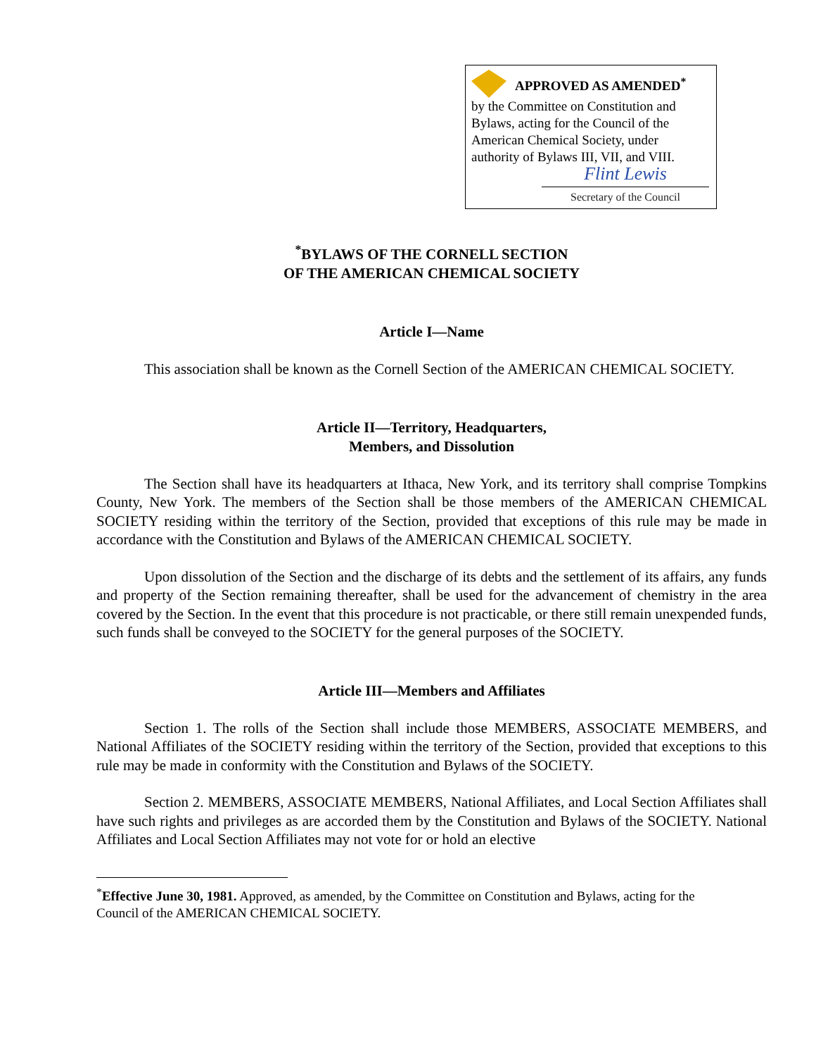APPROVED AS AMENDED<sup>*</sup>
by the Committee on Constitution and Bylaws, acting for the Council of the American Chemical Society, under authority of Bylaws III, VII, and VIII.
Flint Lewis
Secretary of the Council
<sup>*</sup> BYLAWS OF THE CORNELL SECTION
OF THE AMERICAN CHEMICAL SOCIETY
Article I—Name
This association shall be known as the Cornell Section of the AMERICAN CHEMICAL SOCIETY.
Article II—Territory, Headquarters,
Members, and Dissolution
The Section shall have its headquarters at Ithaca, New York, and its territory shall comprise Tompkins County, New York. The members of the Section shall be those members of the AMERICAN CHEMICAL SOCIETY residing within the territory of the Section, provided that exceptions of this rule may be made in accordance with the Constitution and Bylaws of the AMERICAN CHEMICAL SOCIETY.
Upon dissolution of the Section and the discharge of its debts and the settlement of its affairs, any funds and property of the Section remaining thereafter, shall be used for the advancement of chemistry in the area covered by the Section. In the event that this procedure is not practicable, or there still remain unexpended funds, such funds shall be conveyed to the SOCIETY for the general purposes of the SOCIETY.
Article III—Members and Affiliates
Section 1. The rolls of the Section shall include those MEMBERS, ASSOCIATE MEMBERS, and National Affiliates of the SOCIETY residing within the territory of the Section, provided that exceptions to this rule may be made in conformity with the Constitution and Bylaws of the SOCIETY.
Section 2. MEMBERS, ASSOCIATE MEMBERS, National Affiliates, and Local Section Affiliates shall have such rights and privileges as are accorded them by the Constitution and Bylaws of the SOCIETY. National Affiliates and Local Section Affiliates may not vote for or hold an elective
<sup>*</sup> Effective June 30, 1981. Approved, as amended, by the Committee on Constitution and Bylaws, acting for the Council of the AMERICAN CHEMICAL SOCIETY.